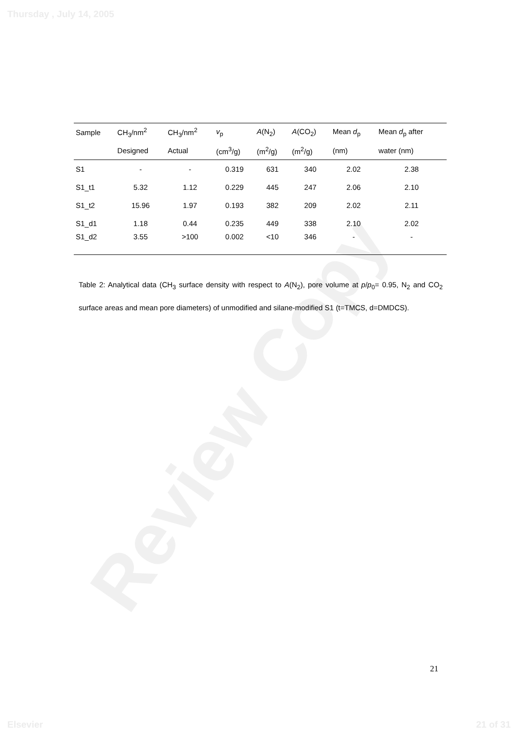Thursday , July 14, 2005
Review Copy
| Sample | CH<sub>3</sub>/nm<sup>2</sup> | CH<sub>3</sub>/nm<sup>2</sup> | v<sub>p</sub> | A (N<sub>2</sub>) | A (CO<sub>2</sub>) | Mean d<sub>p</sub> | Mean d<sub>p</sub> after |
| --- | --- | --- | --- | --- | --- | --- | --- |
| | Designed | Actual | (cm<sup>3</sup>/g) | (m<sup>2</sup>/g) | (m<sup>2</sup>/g) | (nm) | water (nm) |
| S1 | - | - | 0.319 | 631 | 340 | 2.02 | 2.38 |
| S1_t1 | 5.32 | 1.12 | 0.229 | 445 | 247 | 2.06 | 2.10 |
| S1_t2 | 15.96 | 1.97 | 0.193 | 382 | 209 | 2.02 | 2.11 |
| S1_d1 | 1.18 | 0.44 | 0.235 | 449 | 338 | 2.10 | 2.02 |
| S1_d2 | 3.55 | >100 | 0.002 | <10 | 346 | - | - |
Table 2: Analytical data (CH<sub>3</sub> surface density with respect to A(N<sub>2</sub>), pore volume at p/p<sub>0</sub>= 0.95, N<sub>2</sub> and CO<sub>2</sub> surface areas and mean pore diameters) of unmodified and silane-modified S1 (t=TMCS, d=DMDCS).
21
Elsevier 21 of 31